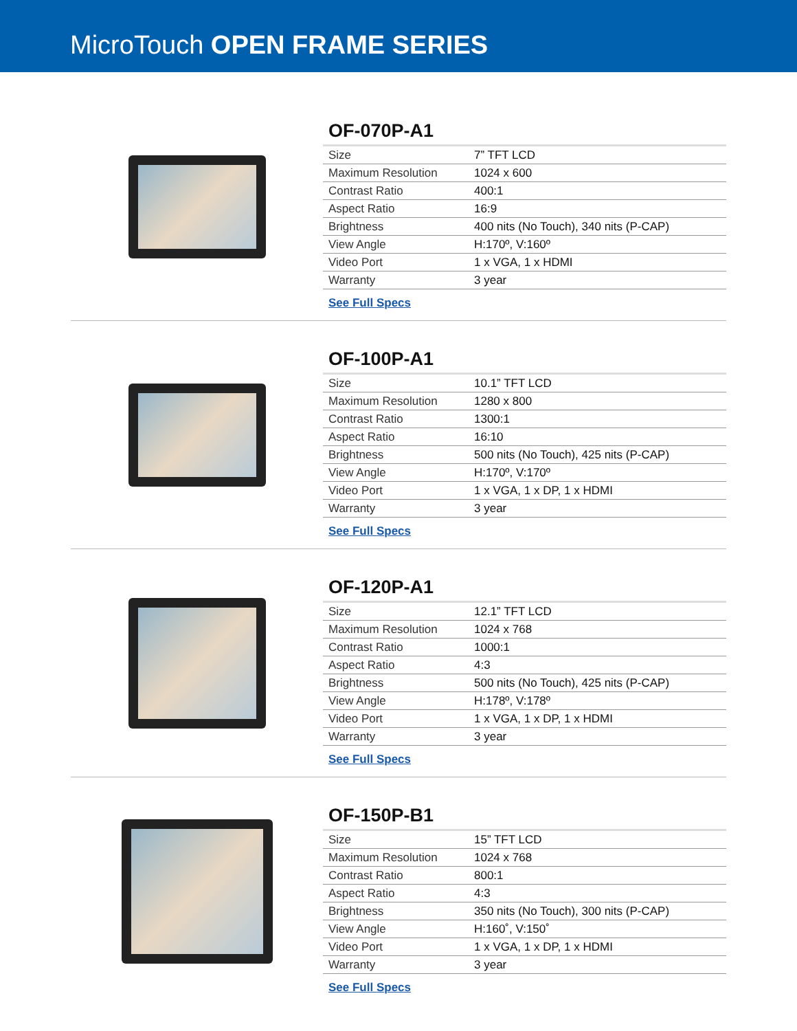MicroTouch OPEN FRAME SERIES
OF-070P-A1
| Size | 7” TFT LCD |
| Maximum Resolution | 1024 x 600 |
| Contrast Ratio | 400:1 |
| Aspect Ratio | 16:9 |
| Brightness | 400 nits (No Touch), 340 nits (P-CAP) |
| View Angle | H:170º, V:160º |
| Video Port | 1 x VGA, 1 x HDMI |
| Warranty | 3 year |
See Full Specs
OF-100P-A1
| Size | 10.1” TFT LCD |
| Maximum Resolution | 1280 x 800 |
| Contrast Ratio | 1300:1 |
| Aspect Ratio | 16:10 |
| Brightness | 500 nits (No Touch), 425 nits (P-CAP) |
| View Angle | H:170º, V:170º |
| Video Port | 1 x VGA, 1 x DP, 1 x HDMI |
| Warranty | 3 year |
See Full Specs
OF-120P-A1
| Size | 12.1” TFT LCD |
| Maximum Resolution | 1024 x 768 |
| Contrast Ratio | 1000:1 |
| Aspect Ratio | 4:3 |
| Brightness | 500 nits (No Touch), 425 nits (P-CAP) |
| View Angle | H:178º, V:178º |
| Video Port | 1 x VGA, 1 x DP, 1 x HDMI |
| Warranty | 3 year |
See Full Specs
OF-150P-B1
| Size | 15” TFT LCD |
| Maximum Resolution | 1024 x 768 |
| Contrast Ratio | 800:1 |
| Aspect Ratio | 4:3 |
| Brightness | 350 nits (No Touch), 300 nits (P-CAP) |
| View Angle | H:160˚, V:150˚ |
| Video Port | 1 x VGA, 1 x DP, 1 x HDMI |
| Warranty | 3 year |
See Full Specs